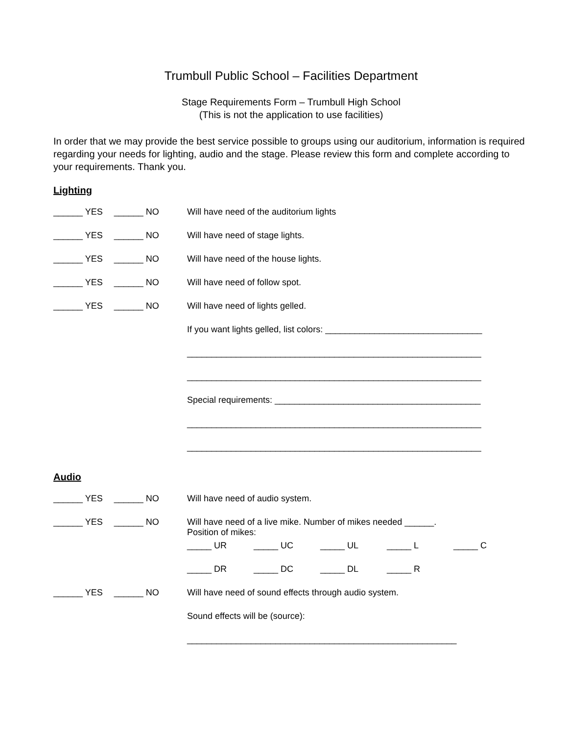Trumbull Public School – Facilities Department
Stage Requirements Form – Trumbull High School
(This is not the application to use facilities)
In order that we may provide the best service possible to groups using our auditorium, information is required regarding your needs for lighting, audio and the stage. Please review this form and complete according to your requirements. Thank you.
Lighting
______ YES ______ NO Will have need of the auditorium lights
______ YES ______ NO Will have need of stage lights.
______ YES ______ NO Will have need of the house lights.
______ YES ______ NO Will have need of follow spot.
______ YES ______ NO Will have need of lights gelled.
If you want lights gelled, list colors: ________________________________
____________________________________________________________
____________________________________________________________
Special requirements: __________________________________________
____________________________________________________________
____________________________________________________________
Audio
______ YES ______ NO Will have need of audio system.
______ YES ______ NO Will have need of a live mike. Number of mikes needed ______.
Position of mikes:
_____ UR _____ UC _____ UL _____ L _____ C
_____ DR _____ DC _____ DL _____ R
______ YES ______ NO Will have need of sound effects through audio system.
Sound effects will be (source):
_______________________________________________________